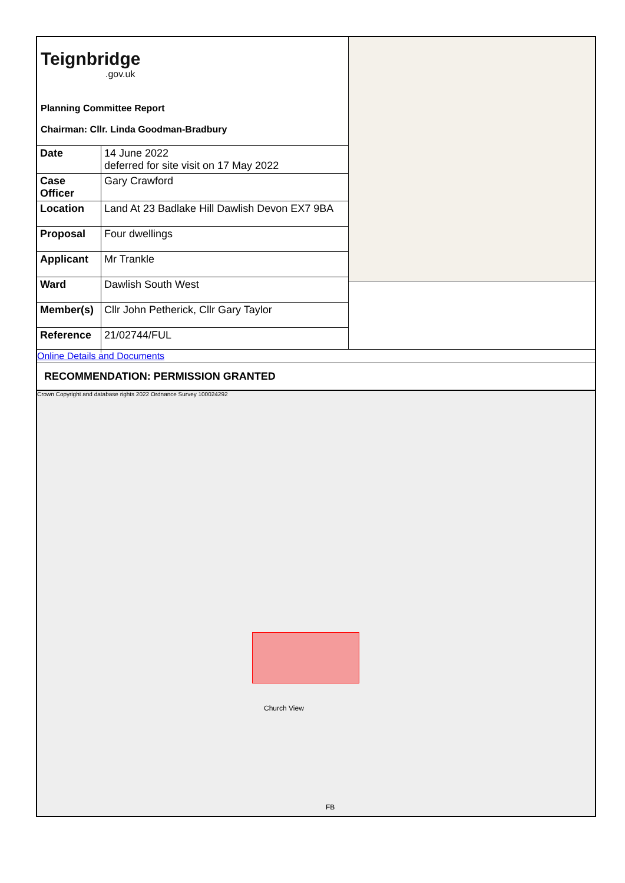Teignbridge.gov.uk
Planning Committee Report
Chairman: Cllr. Linda Goodman-Bradbury
| Date | 14 June 2022 deferred for site visit on 17 May 2022 |
| Case Officer | Gary Crawford |
| Location | Land At 23 Badlake Hill Dawlish Devon EX7 9BA |
| Proposal | Four dwellings |
| Applicant | Mr Trankle |
| Ward | Dawlish South West |
| Member(s) | Cllr John Petherick, Cllr Gary Taylor |
| Reference | 21/02744/FUL |
Online Details and Documents
RECOMMENDATION: PERMISSION GRANTED
Crown Copyright and database rights 2022 Ordnance Survey 100024292
Church View
FB